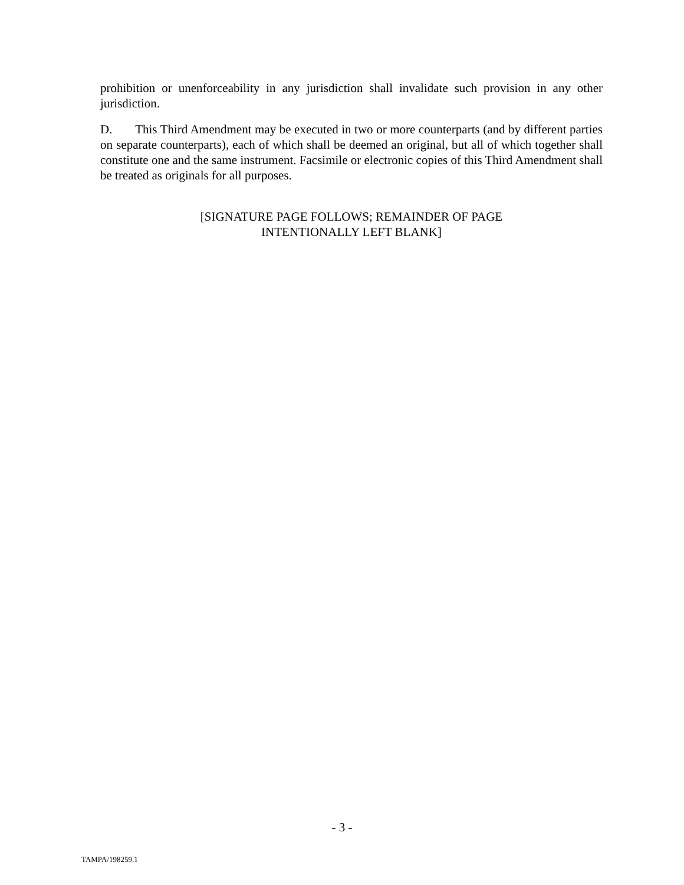prohibition or unenforceability in any jurisdiction shall invalidate such provision in any other jurisdiction.
D. This Third Amendment may be executed in two or more counterparts (and by different parties on separate counterparts), each of which shall be deemed an original, but all of which together shall constitute one and the same instrument. Facsimile or electronic copies of this Third Amendment shall be treated as originals for all purposes.
[SIGNATURE PAGE FOLLOWS; REMAINDER OF PAGE
INTENTIONALLY LEFT BLANK]
- 3 -
TAMPA/198259.1